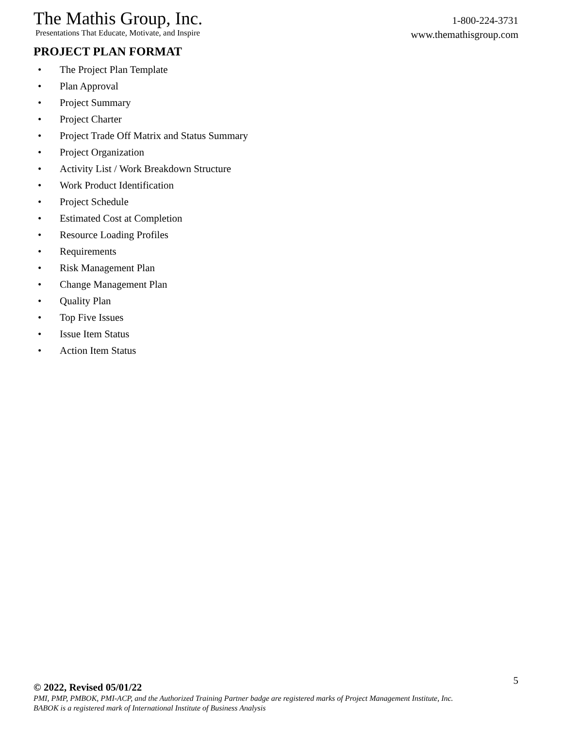The Mathis Group, Inc.
Presentations That Educate, Motivate, and Inspire
1-800-224-3731
www.themathisgroup.com
PROJECT PLAN FORMAT
• The Project Plan Template
• Plan Approval
• Project Summary
• Project Charter
• Project Trade Off Matrix and Status Summary
• Project Organization
• Activity List / Work Breakdown Structure
• Work Product Identification
• Project Schedule
• Estimated Cost at Completion
• Resource Loading Profiles
• Requirements
• Risk Management Plan
• Change Management Plan
• Quality Plan
• Top Five Issues
• Issue Item Status
• Action Item Status
5
© 2022, Revised 05/01/22
PMI, PMP, PMBOK, PMI-ACP, and the Authorized Training Partner badge are registered marks of Project Management Institute, Inc.
BABOK is a registered mark of International Institute of Business Analysis